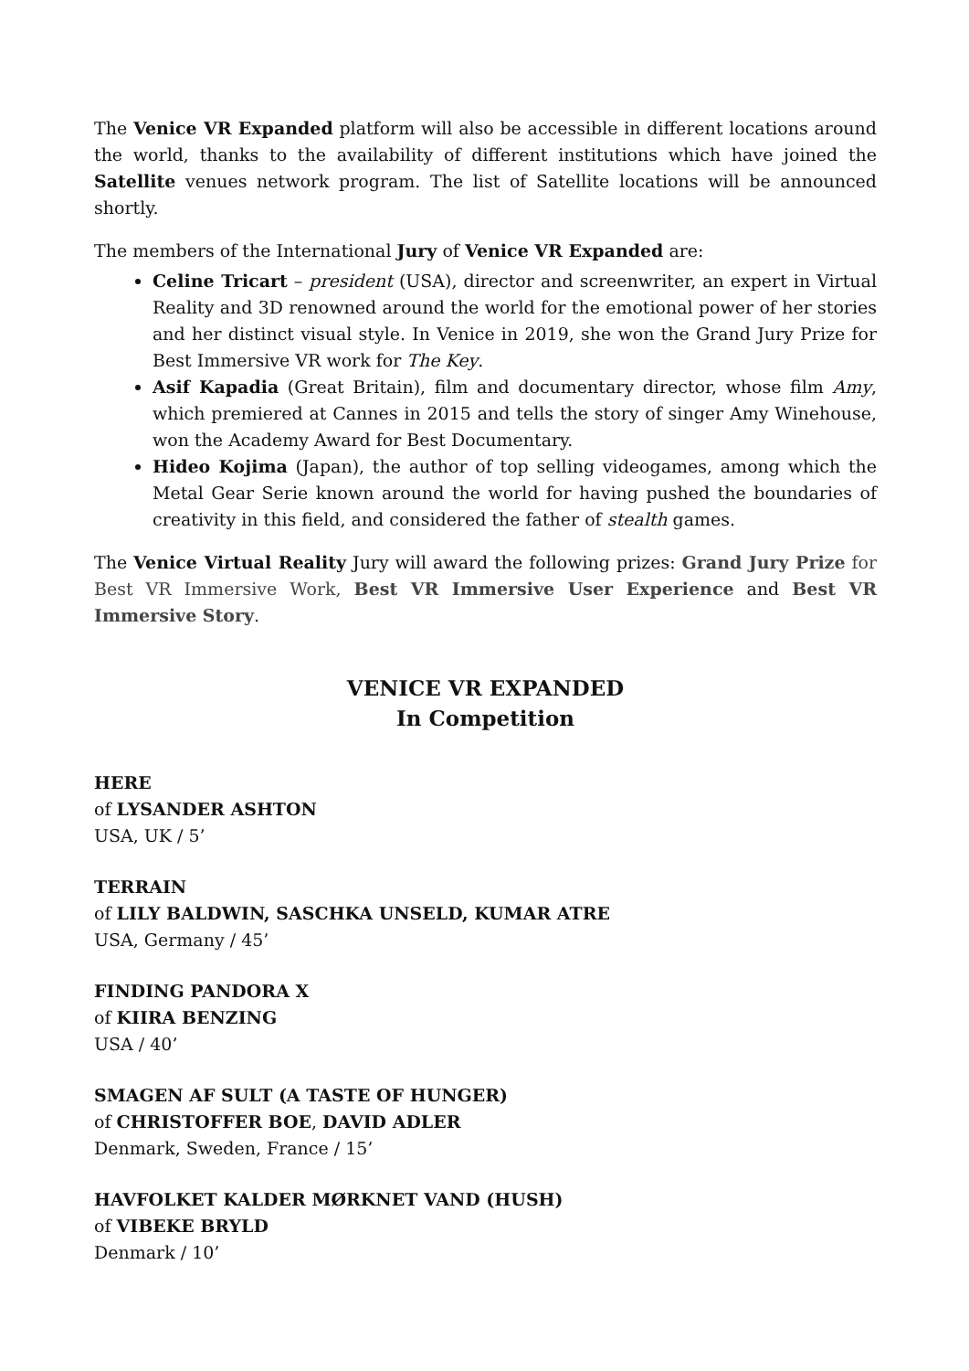The Venice VR Expanded platform will also be accessible in different locations around the world, thanks to the availability of different institutions which have joined the Satellite venues network program. The list of Satellite locations will be announced shortly.
The members of the International Jury of Venice VR Expanded are:
Celine Tricart – president (USA), director and screenwriter, an expert in Virtual Reality and 3D renowned around the world for the emotional power of her stories and her distinct visual style. In Venice in 2019, she won the Grand Jury Prize for Best Immersive VR work for The Key.
Asif Kapadia (Great Britain), film and documentary director, whose film Amy, which premiered at Cannes in 2015 and tells the story of singer Amy Winehouse, won the Academy Award for Best Documentary.
Hideo Kojima (Japan), the author of top selling videogames, among which the Metal Gear Serie known around the world for having pushed the boundaries of creativity in this field, and considered the father of stealth games.
The Venice Virtual Reality Jury will award the following prizes: Grand Jury Prize for Best VR Immersive Work, Best VR Immersive User Experience and Best VR Immersive Story.
VENICE VR EXPANDED
In Competition
HERE
of LYSANDER ASHTON
USA, UK / 5’
TERRAIN
of LILY BALDWIN, SASCHKA UNSELD, KUMAR ATRE
USA, Germany / 45’
FINDING PANDORA X
of KIIRA BENZING
USA / 40’
SMAGEN AF SULT (A TASTE OF HUNGER)
of CHRISTOFFER BOE, DAVID ADLER
Denmark, Sweden, France / 15’
HAVFOLKET KALDER MØRKNET VAND (HUSH)
of VIBEKE BRYLD
Denmark / 10’